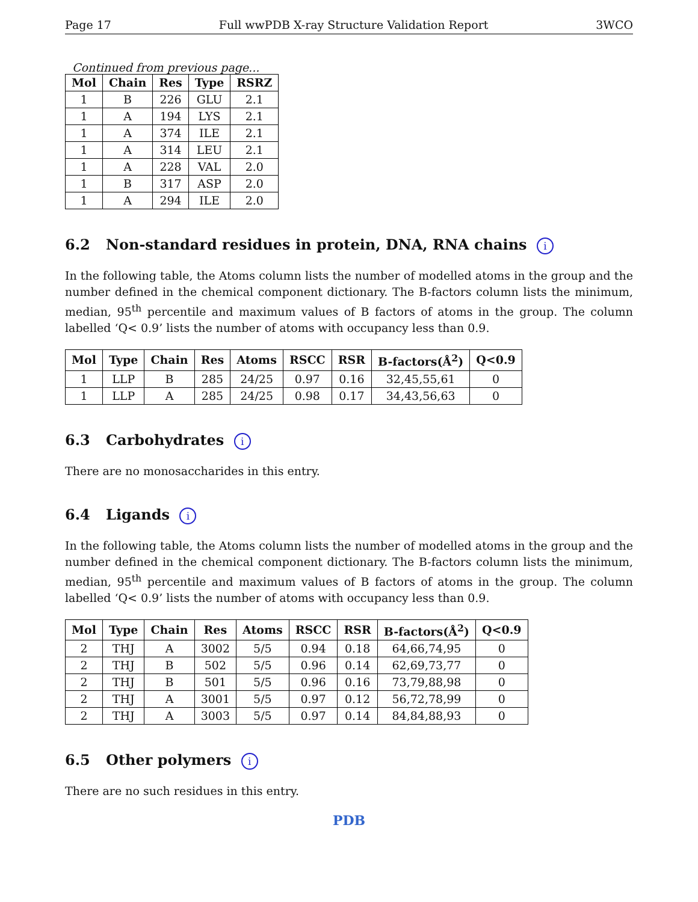Page 17 Full wwPDB X-ray Structure Validation Report 3WCO
Continued from previous page...
| Mol | Chain | Res | Type | RSRZ |
| --- | --- | --- | --- | --- |
| 1 | B | 226 | GLU | 2.1 |
| 1 | A | 194 | LYS | 2.1 |
| 1 | A | 374 | ILE | 2.1 |
| 1 | A | 314 | LEU | 2.1 |
| 1 | A | 228 | VAL | 2.0 |
| 1 | B | 317 | ASP | 2.0 |
| 1 | A | 294 | ILE | 2.0 |
6.2 Non-standard residues in protein, DNA, RNA chains i
In the following table, the Atoms column lists the number of modelled atoms in the group and the number defined in the chemical component dictionary. The B-factors column lists the minimum, median, 95<sup>th</sup> percentile and maximum values of B factors of atoms in the group. The column labelled ‘Q< 0.9’ lists the number of atoms with occupancy less than 0.9.
| Mol | Type | Chain | Res | Atoms | RSCC | RSR | B-factors(Å<sup>2</sup>) | Q<0.9 |
| --- | --- | --- | --- | --- | --- | --- | --- | --- |
| 1 | LLP | B | 285 | 24/25 | 0.97 | 0.16 | 32,45,55,61 | 0 |
| 1 | LLP | A | 285 | 24/25 | 0.98 | 0.17 | 34,43,56,63 | 0 |
6.3 Carbohydrates i
There are no monosaccharides in this entry.
6.4 Ligands i
In the following table, the Atoms column lists the number of modelled atoms in the group and the number defined in the chemical component dictionary. The B-factors column lists the minimum, median, 95<sup>th</sup> percentile and maximum values of B factors of atoms in the group. The column labelled ‘Q< 0.9’ lists the number of atoms with occupancy less than 0.9.
| Mol | Type | Chain | Res | Atoms | RSCC | RSR | B-factors(Å<sup>2</sup>) | Q<0.9 |
| --- | --- | --- | --- | --- | --- | --- | --- | --- |
| 2 | THJ | A | 3002 | 5/5 | 0.94 | 0.18 | 64,66,74,95 | 0 |
| 2 | THJ | B | 502 | 5/5 | 0.96 | 0.14 | 62,69,73,77 | 0 |
| 2 | THJ | B | 501 | 5/5 | 0.96 | 0.16 | 73,79,88,98 | 0 |
| 2 | THJ | A | 3001 | 5/5 | 0.97 | 0.12 | 56,72,78,99 | 0 |
| 2 | THJ | A | 3003 | 5/5 | 0.97 | 0.14 | 84,84,88,93 | 0 |
6.5 Other polymers i
There are no such residues in this entry.
PDB